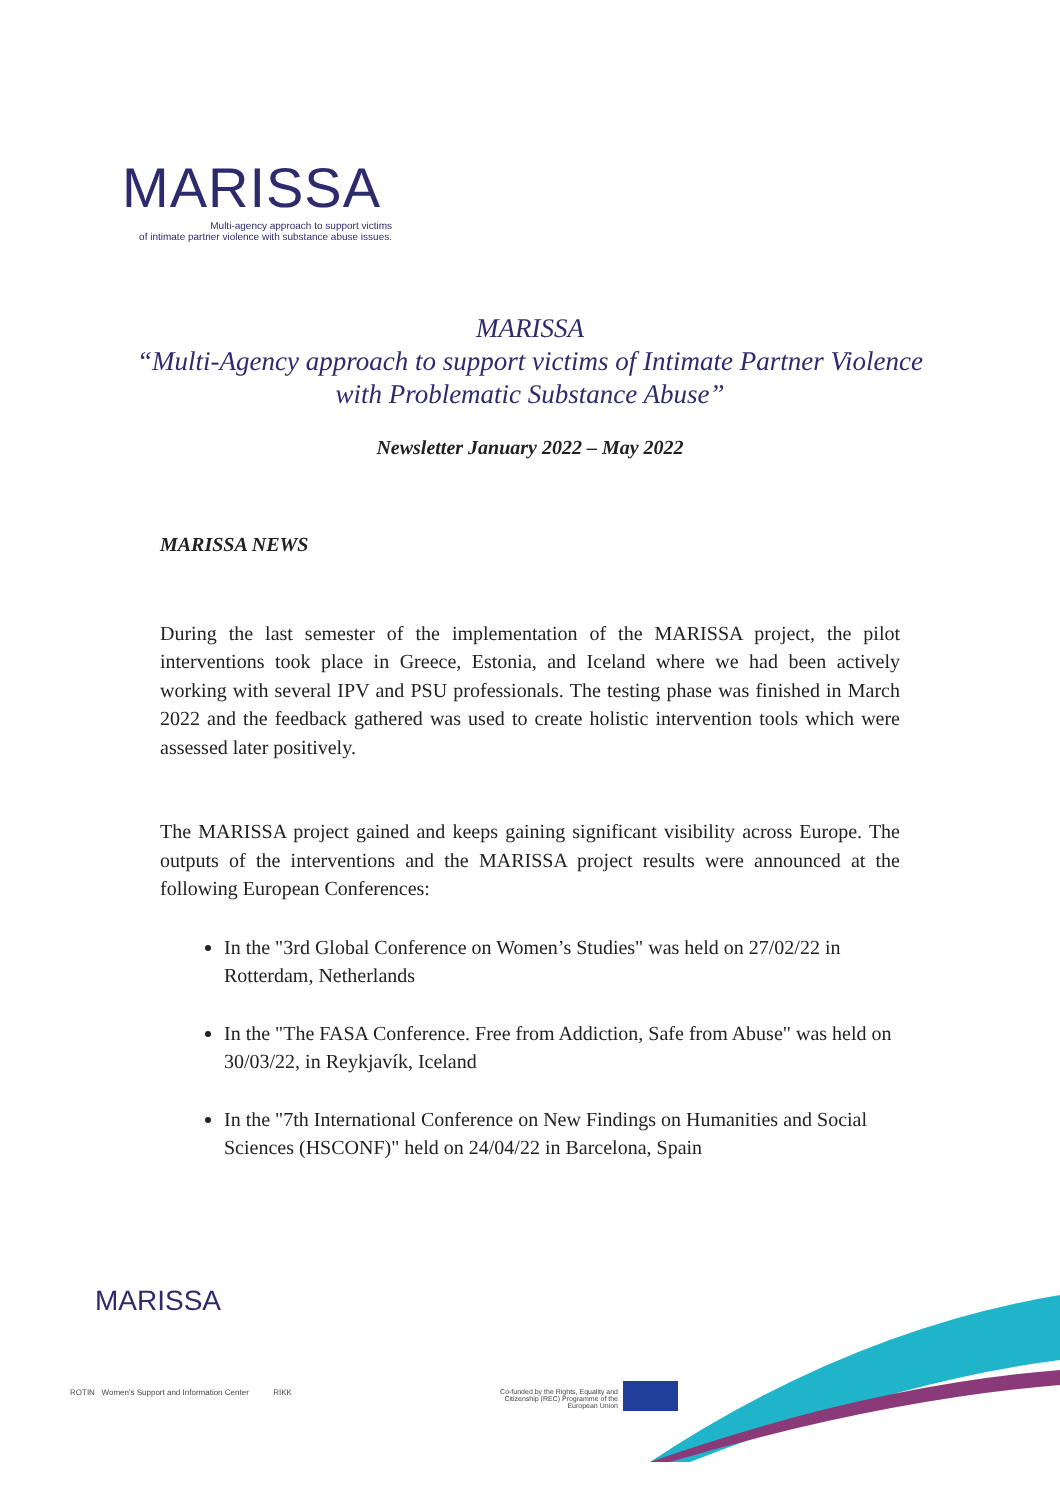MARISSA
Multi-agency approach to support victims
of intimate partner violence with substance abuse issues.
MARISSA
“Multi-Agency approach to support victims of Intimate Partner Violence
with Problematic Substance Abuse”
Newsletter January 2022 – May 2022
MARISSA NEWS
During the last semester of the implementation of the MARISSA project, the pilot interventions took place in Greece, Estonia, and Iceland where we had been actively working with several IPV and PSU professionals. The testing phase was finished in March 2022 and the feedback gathered was used to create holistic intervention tools which were assessed later positively.
The MARISSA project gained and keeps gaining significant visibility across Europe. The outputs of the interventions and the MARISSA project results were announced at the following European Conferences:
In the "3rd Global Conference on Women’s Studies" was held on 27/02/22 in Rotterdam, Netherlands
In the "The FASA Conference. Free from Addiction, Safe from Abuse" was held on 30/03/22, in Reykjavík, Iceland
In the "7th International Conference on New Findings on Humanities and Social Sciences (HSCONF)" held on 24/04/22 in Barcelona, Spain
MARISSA
ROTIN Women's Support and Information Center RIKK
Co-funded by the Rights, Equality and Citizenship (REC) Programme of the European Union